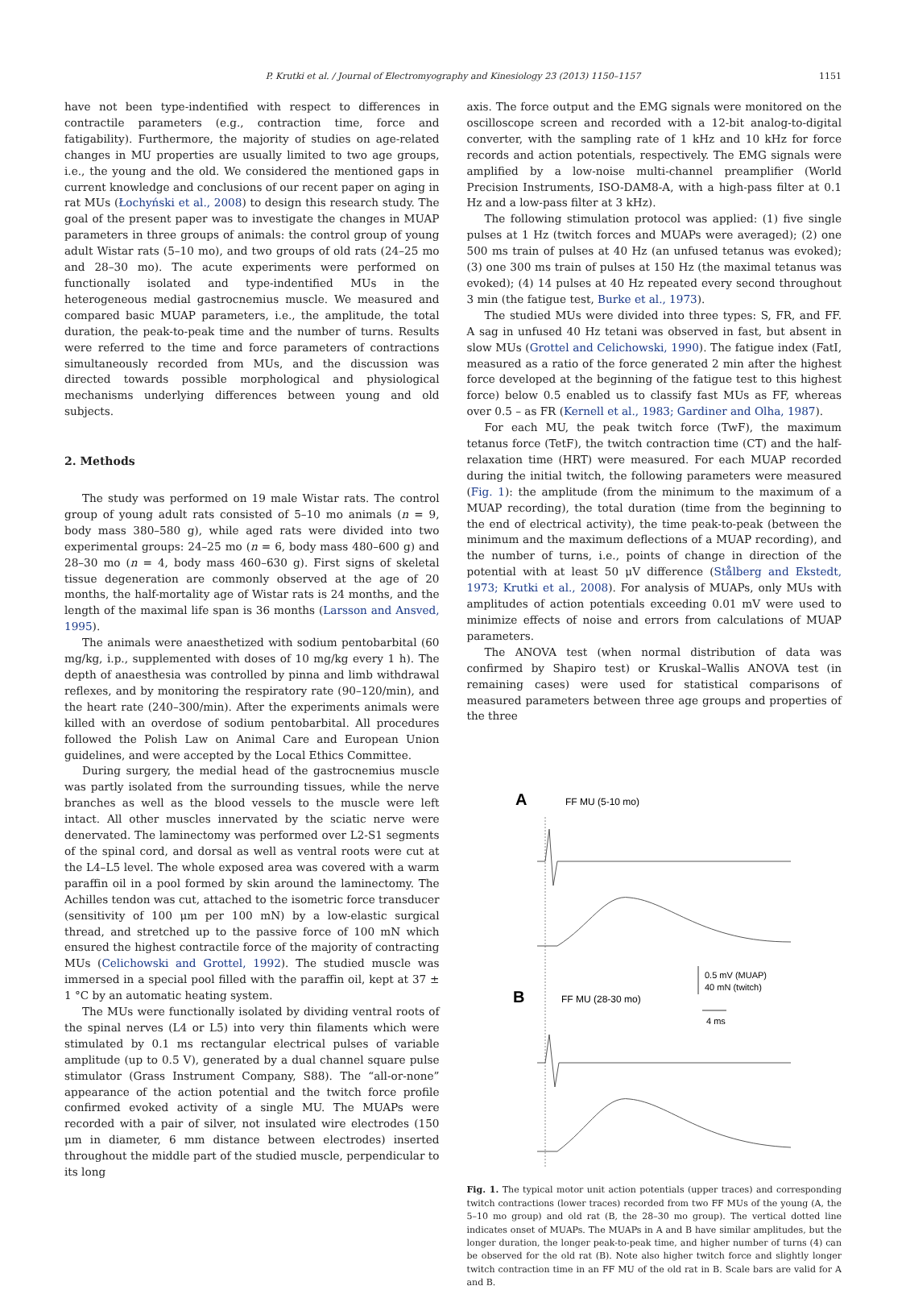P. Krutki et al. / Journal of Electromyography and Kinesiology 23 (2013) 1150–1157 1151
have not been type-indentified with respect to differences in contractile parameters (e.g., contraction time, force and fatigability). Furthermore, the majority of studies on age-related changes in MU properties are usually limited to two age groups, i.e., the young and the old. We considered the mentioned gaps in current knowledge and conclusions of our recent paper on aging in rat MUs (Łochyński et al., 2008) to design this research study. The goal of the present paper was to investigate the changes in MUAP parameters in three groups of animals: the control group of young adult Wistar rats (5–10 mo), and two groups of old rats (24–25 mo and 28–30 mo). The acute experiments were performed on functionally isolated and type-indentified MUs in the heterogeneous medial gastrocnemius muscle. We measured and compared basic MUAP parameters, i.e., the amplitude, the total duration, the peak-to-peak time and the number of turns. Results were referred to the time and force parameters of contractions simultaneously recorded from MUs, and the discussion was directed towards possible morphological and physiological mechanisms underlying differences between young and old subjects.
2. Methods
The study was performed on 19 male Wistar rats. The control group of young adult rats consisted of 5–10 mo animals (n = 9, body mass 380–580 g), while aged rats were divided into two experimental groups: 24–25 mo (n = 6, body mass 480–600 g) and 28–30 mo (n = 4, body mass 460–630 g). First signs of skeletal tissue degeneration are commonly observed at the age of 20 months, the half-mortality age of Wistar rats is 24 months, and the length of the maximal life span is 36 months (Larsson and Ansved, 1995).
The animals were anaesthetized with sodium pentobarbital (60 mg/kg, i.p., supplemented with doses of 10 mg/kg every 1 h). The depth of anaesthesia was controlled by pinna and limb withdrawal reflexes, and by monitoring the respiratory rate (90–120/min), and the heart rate (240–300/min). After the experiments animals were killed with an overdose of sodium pentobarbital. All procedures followed the Polish Law on Animal Care and European Union guidelines, and were accepted by the Local Ethics Committee.
During surgery, the medial head of the gastrocnemius muscle was partly isolated from the surrounding tissues, while the nerve branches as well as the blood vessels to the muscle were left intact. All other muscles innervated by the sciatic nerve were denervated. The laminectomy was performed over L2-S1 segments of the spinal cord, and dorsal as well as ventral roots were cut at the L4–L5 level. The whole exposed area was covered with a warm paraffin oil in a pool formed by skin around the laminectomy. The Achilles tendon was cut, attached to the isometric force transducer (sensitivity of 100 μm per 100 mN) by a low-elastic surgical thread, and stretched up to the passive force of 100 mN which ensured the highest contractile force of the majority of contracting MUs (Celichowski and Grottel, 1992). The studied muscle was immersed in a special pool filled with the paraffin oil, kept at 37 ± 1 °C by an automatic heating system.
The MUs were functionally isolated by dividing ventral roots of the spinal nerves (L4 or L5) into very thin filaments which were stimulated by 0.1 ms rectangular electrical pulses of variable amplitude (up to 0.5 V), generated by a dual channel square pulse stimulator (Grass Instrument Company, S88). The “all-or-none” appearance of the action potential and the twitch force profile confirmed evoked activity of a single MU. The MUAPs were recorded with a pair of silver, not insulated wire electrodes (150 μm in diameter, 6 mm distance between electrodes) inserted throughout the middle part of the studied muscle, perpendicular to its long
axis. The force output and the EMG signals were monitored on the oscilloscope screen and recorded with a 12-bit analog-to-digital converter, with the sampling rate of 1 kHz and 10 kHz for force records and action potentials, respectively. The EMG signals were amplified by a low-noise multi-channel preamplifier (World Precision Instruments, ISO-DAM8-A, with a high-pass filter at 0.1 Hz and a low-pass filter at 3 kHz).
The following stimulation protocol was applied: (1) five single pulses at 1 Hz (twitch forces and MUAPs were averaged); (2) one 500 ms train of pulses at 40 Hz (an unfused tetanus was evoked); (3) one 300 ms train of pulses at 150 Hz (the maximal tetanus was evoked); (4) 14 pulses at 40 Hz repeated every second throughout 3 min (the fatigue test, Burke et al., 1973).
The studied MUs were divided into three types: S, FR, and FF. A sag in unfused 40 Hz tetani was observed in fast, but absent in slow MUs (Grottel and Celichowski, 1990). The fatigue index (FatI, measured as a ratio of the force generated 2 min after the highest force developed at the beginning of the fatigue test to this highest force) below 0.5 enabled us to classify fast MUs as FF, whereas over 0.5 – as FR (Kernell et al., 1983; Gardiner and Olha, 1987).
For each MU, the peak twitch force (TwF), the maximum tetanus force (TetF), the twitch contraction time (CT) and the half-relaxation time (HRT) were measured. For each MUAP recorded during the initial twitch, the following parameters were measured (Fig. 1): the amplitude (from the minimum to the maximum of a MUAP recording), the total duration (time from the beginning to the end of electrical activity), the time peak-to-peak (between the minimum and the maximum deflections of a MUAP recording), and the number of turns, i.e., points of change in direction of the potential with at least 50 μV difference (Stålberg and Ekstedt, 1973; Krutki et al., 2008). For analysis of MUAPs, only MUs with amplitudes of action potentials exceeding 0.01 mV were used to minimize effects of noise and errors from calculations of MUAP parameters.
The ANOVA test (when normal distribution of data was confirmed by Shapiro test) or Kruskal–Wallis ANOVA test (in remaining cases) were used for statistical comparisons of measured parameters between three age groups and properties of the three
A
FF MU (5-10 mo)
B
FF MU (28-30 mo)
0.5 mV (MUAP)
40 mN (twitch)
4 ms
Fig. 1. The typical motor unit action potentials (upper traces) and corresponding twitch contractions (lower traces) recorded from two FF MUs of the young (A, the 5–10 mo group) and old rat (B, the 28–30 mo group). The vertical dotted line indicates onset of MUAPs. The MUAPs in A and B have similar amplitudes, but the longer duration, the longer peak-to-peak time, and higher number of turns (4) can be observed for the old rat (B). Note also higher twitch force and slightly longer twitch contraction time in an FF MU of the old rat in B. Scale bars are valid for A and B.